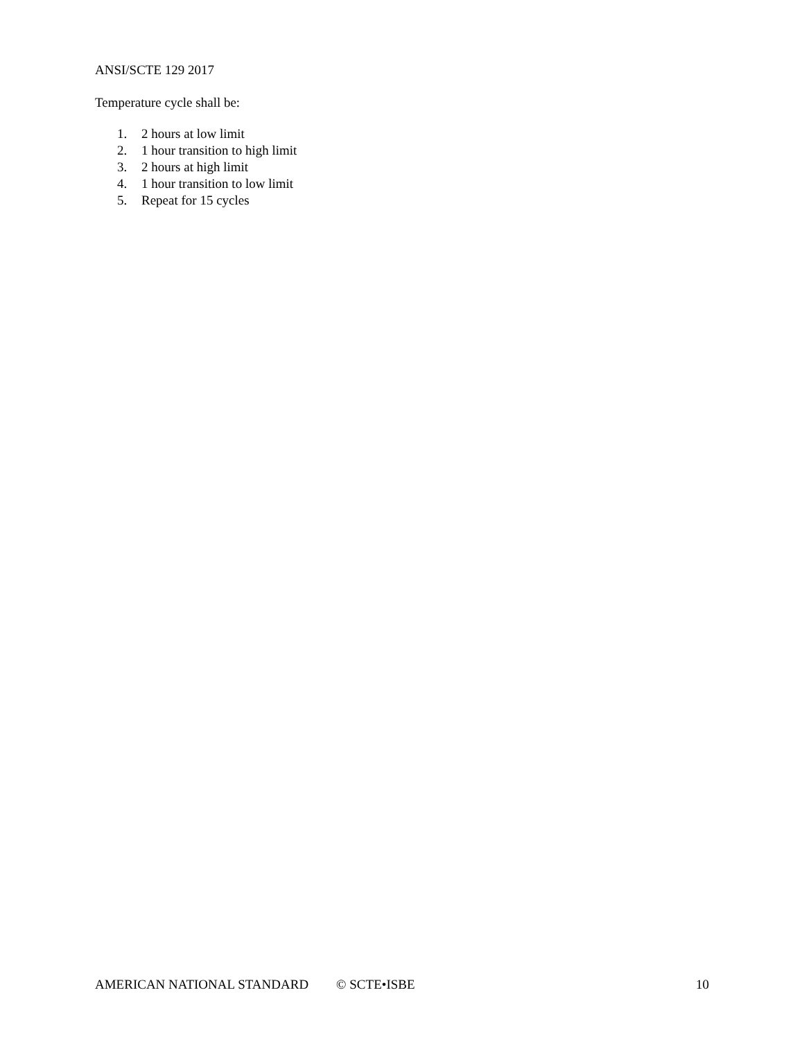ANSI/SCTE 129 2017
Temperature cycle shall be:
1. 2 hours at low limit
2. 1 hour transition to high limit
3. 2 hours at high limit
4. 1 hour transition to low limit
5. Repeat for 15 cycles
AMERICAN NATIONAL STANDARD © SCTE•ISBE 10